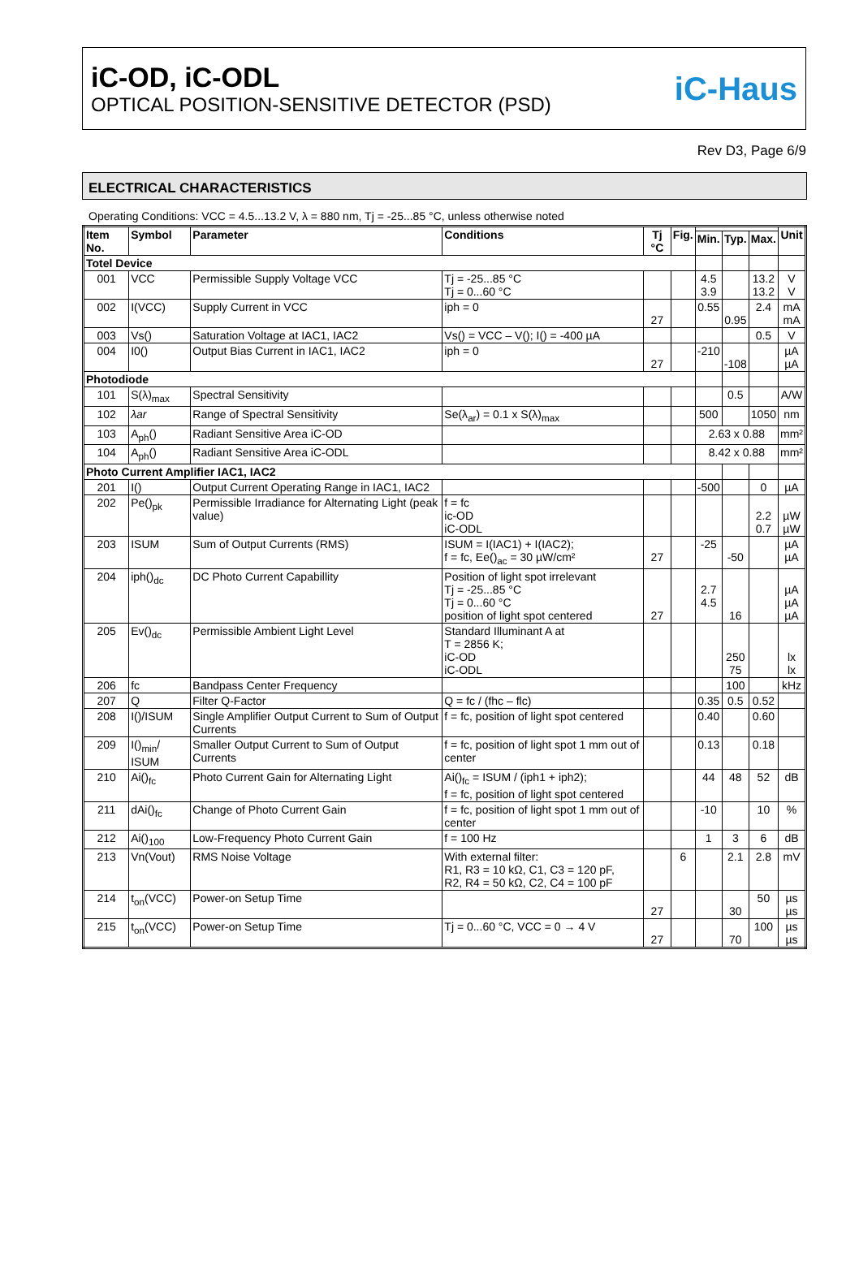iC-OD, iC-ODL
OPTICAL POSITION-SENSITIVE DETECTOR (PSD)
iC-Haus
Rev D3, Page 6/9
ELECTRICAL CHARACTERISTICS
Operating Conditions: VCC = 4.5...13.2 V, λ = 880 nm, Tj = -25...85 °C, unless otherwise noted
| Item No. | Symbol | Parameter | Conditions | Tj °C | Fig. | | | | Unit |
| --- | --- | --- | --- | --- | --- | --- | --- | --- | --- |
| | | | | | | Min. | Typ. | Max. | |
| Totel Device | | | | | | | | | |
| 001 | VCC | Permissible Supply Voltage VCC | Tj = -25...85 °C Tj = 0...60 °C | | | 4.5 3.9 | | 13.2 13.2 | V V |
| 002 | I(VCC) | Supply Current in VCC | iph = 0 | 27 | | 0.55 | 0.95 | 2.4 | mA mA |
| 003 | Vs() | Saturation Voltage at IAC1, IAC2 | Vs() = VCC – V(); I() = -400 µA | | | | | 0.5 | V |
| 004 | I0() | Output Bias Current in IAC1, IAC2 | iph = 0 | 27 | | -210 | -108 | | µA µA |
| Photodiode | | | | | | | | | |
| 101 | S(λ)<sub>max</sub> | Spectral Sensitivity | | | | | 0.5 | | A/W |
| 102 | λar | Range of Spectral Sensitivity | Se(λ<sub>ar</sub>) = 0.1 x S(λ)<sub>max</sub> | | | 500 | | 1050 | nm |
| 103 | A<sub>ph</sub>() | Radiant Sensitive Area iC-OD | | | | 2.63 x 0.88 | | | mm² |
| 104 | A<sub>ph</sub>() | Radiant Sensitive Area iC-ODL | | | | 8.42 x 0.88 | | | mm² |
| Photo Current Amplifier IAC1, IAC2 | | | | | | | | | |
| 201 | I() | Output Current Operating Range in IAC1, IAC2 | | | | -500 | | 0 | µA |
| 202 | Pe()<sub>pk</sub> | Permissible Irradiance for Alternating Light (peak value) | f = fc ic-OD iC-ODL | | | | | 2.2 0.7 | µW µW |
| 203 | ISUM | Sum of Output Currents (RMS) | ISUM = I(IAC1) + I(IAC2); f = fc, Ee()<sub>ac</sub> = 30 µW/cm² | 27 | | -25 | -50 | | µA µA |
| 204 | iph()<sub>dc</sub> | DC Photo Current Capabillity | Position of light spot irrelevant Tj = -25...85 °C Tj = 0...60 °C position of light spot centered | 27 | | 2.7 4.5 | 16 | | µA µA µA |
| 205 | Ev()<sub>dc</sub> | Permissible Ambient Light Level | Standard Illuminant A at T = 2856 K; iC-OD iC-ODL | | | | 250 75 | | lx lx |
| 206 | fc | Bandpass Center Frequency | | | | | 100 | | kHz |
| 207 | Q | Filter Q-Factor | Q = fc / (fhc – flc) | | | 0.35 | 0.5 | 0.52 | |
| 208 | I()/ISUM | Single Amplifier Output Current to Sum of Output Currents | f = fc, position of light spot centered | | | 0.40 | | 0.60 | |
| 209 | I()<sub>min</sub>/ ISUM | Smaller Output Current to Sum of Output Currents | f = fc, position of light spot 1 mm out of center | | | 0.13 | | 0.18 | |
| 210 | Ai()<sub>fc</sub> | Photo Current Gain for Alternating Light | Ai()<sub>fc</sub> = ISUM / (iph1 + iph2); f = fc, position of light spot centered | | | 44 | 48 | 52 | dB |
| 211 | dAi()<sub>fc</sub> | Change of Photo Current Gain | f = fc, position of light spot 1 mm out of center | | | -10 | | 10 | % |
| 212 | Ai()<sub>100</sub> | Low-Frequency Photo Current Gain | f = 100 Hz | | | 1 | 3 | 6 | dB |
| 213 | Vn(Vout) | RMS Noise Voltage | With external filter: R1, R3 = 10 kΩ, C1, C3 = 120 pF, R2, R4 = 50 kΩ, C2, C4 = 100 pF | | 6 | | 2.1 | 2.8 | mV |
| 214 | t<sub>on</sub>(VCC) | Power-on Setup Time | | 27 | | | 30 | 50 | µs µs |
| 215 | t<sub>on</sub>(VCC) | Power-on Setup Time | Tj = 0...60 °C, VCC = 0 → 4 V | 27 | | | 70 | 100 | µs µs |